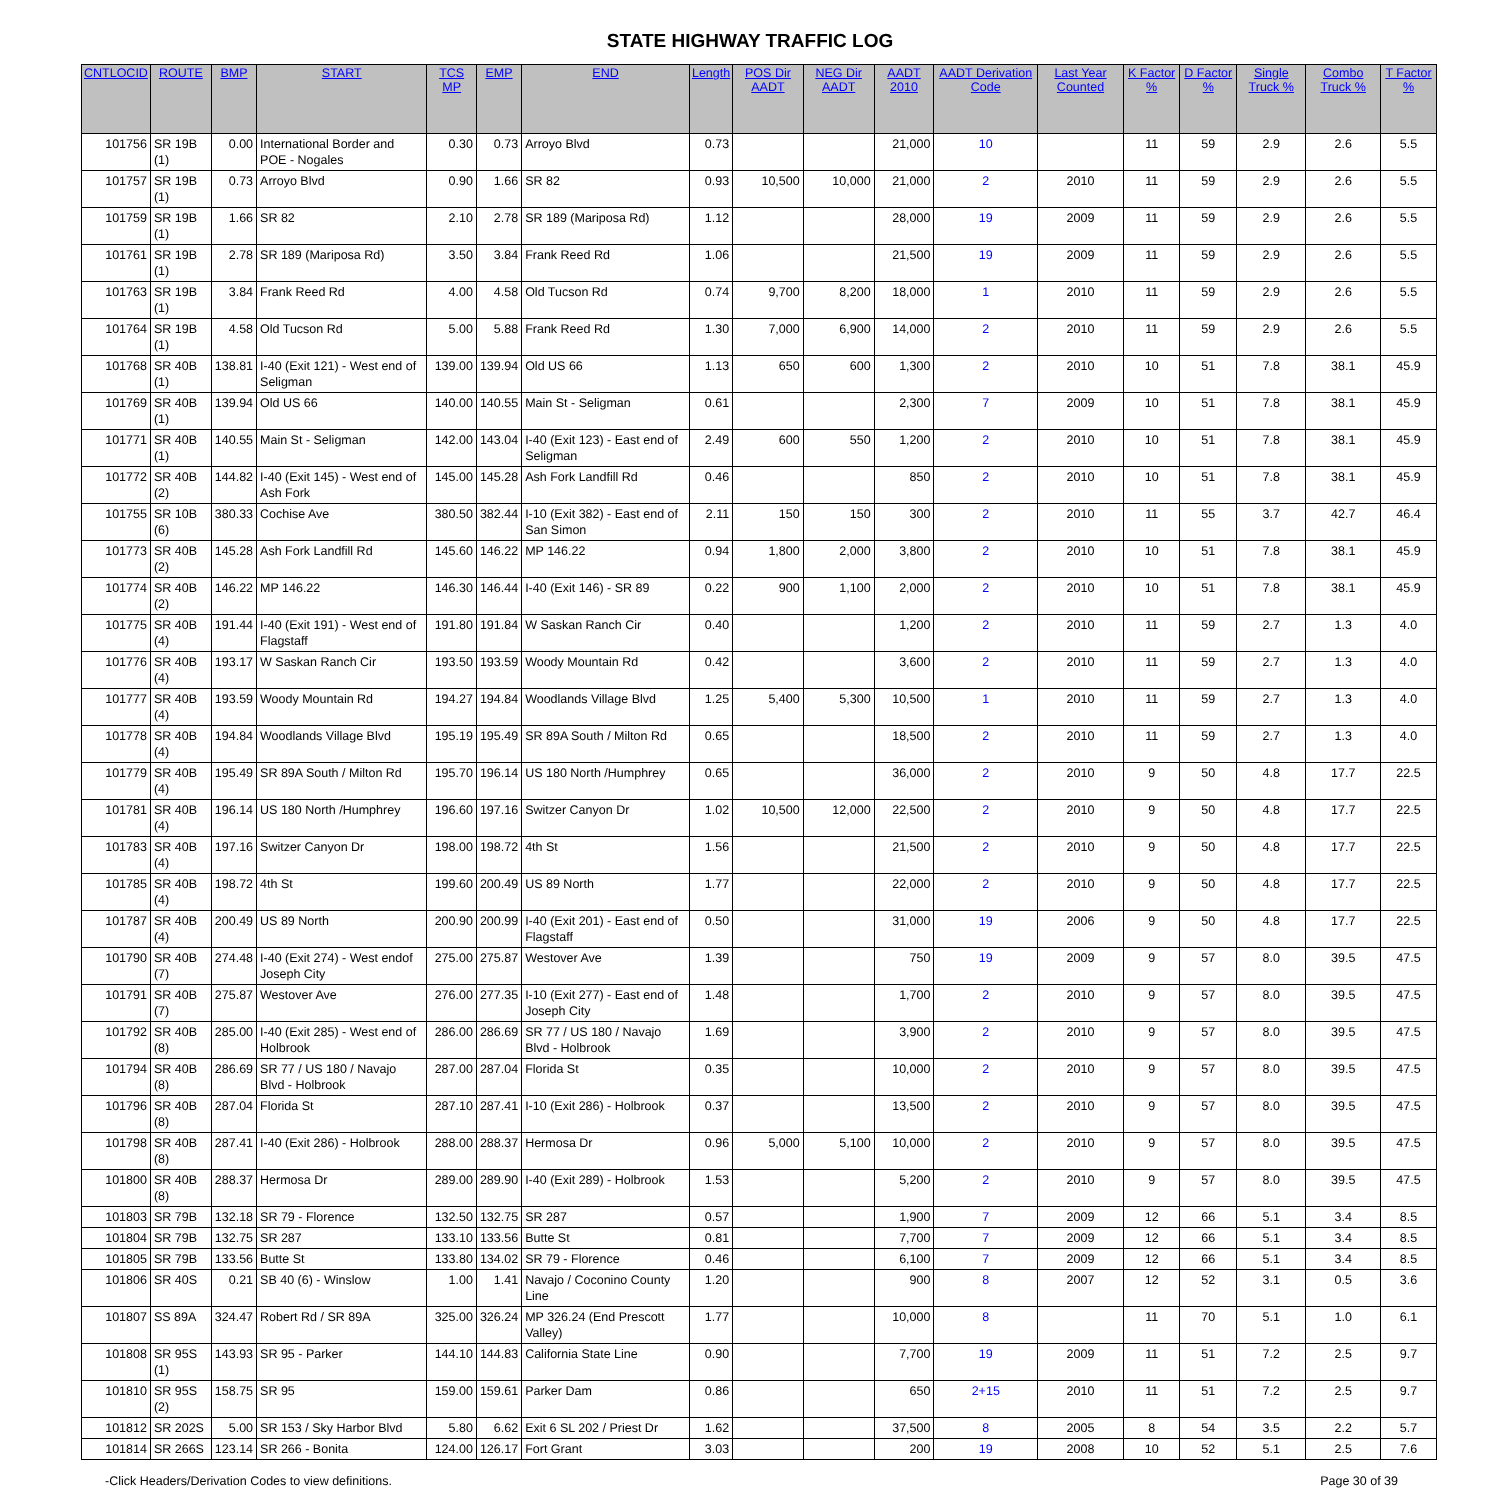STATE HIGHWAY TRAFFIC LOG
| CNTLOCID | ROUTE | BMP | START | TCS MP | EMP | END | Length | POS Dir AADT | NEG Dir AADT | AADT 2010 | AADT Derivation Code | Last Year Counted | K Factor % | D Factor % | Single Truck % | Combo Truck % | T Factor % |
| --- | --- | --- | --- | --- | --- | --- | --- | --- | --- | --- | --- | --- | --- | --- | --- | --- | --- |
| 101756 | SR 19B (1) | 0.00 | International Border and POE - Nogales | 0.30 | 0.73 | Arroyo Blvd | 0.73 | | | 21,000 | 10 | | 11 | 59 | 2.9 | 2.6 | 5.5 |
| 101757 | SR 19B (1) | 0.73 | Arroyo Blvd | 0.90 | 1.66 | SR 82 | 0.93 | 10,500 | 10,000 | 21,000 | 2 | 2010 | 11 | 59 | 2.9 | 2.6 | 5.5 |
| 101759 | SR 19B (1) | 1.66 | SR 82 | 2.10 | 2.78 | SR 189 (Mariposa Rd) | 1.12 | | | 28,000 | 19 | 2009 | 11 | 59 | 2.9 | 2.6 | 5.5 |
| 101761 | SR 19B (1) | 2.78 | SR 189 (Mariposa Rd) | 3.50 | 3.84 | Frank Reed Rd | 1.06 | | | 21,500 | 19 | 2009 | 11 | 59 | 2.9 | 2.6 | 5.5 |
| 101763 | SR 19B (1) | 3.84 | Frank Reed Rd | 4.00 | 4.58 | Old Tucson Rd | 0.74 | 9,700 | 8,200 | 18,000 | 1 | 2010 | 11 | 59 | 2.9 | 2.6 | 5.5 |
| 101764 | SR 19B (1) | 4.58 | Old Tucson Rd | 5.00 | 5.88 | Frank Reed Rd | 1.30 | 7,000 | 6,900 | 14,000 | 2 | 2010 | 11 | 59 | 2.9 | 2.6 | 5.5 |
| 101768 | SR 40B (1) | 138.81 | I-40 (Exit 121) - West end of Seligman | 139.00 | 139.94 | Old US 66 | 1.13 | 650 | 600 | 1,300 | 2 | 2010 | 10 | 51 | 7.8 | 38.1 | 45.9 |
| 101769 | SR 40B (1) | 139.94 | Old US 66 | 140.00 | 140.55 | Main St - Seligman | 0.61 | | | 2,300 | 7 | 2009 | 10 | 51 | 7.8 | 38.1 | 45.9 |
| 101771 | SR 40B (1) | 140.55 | Main St - Seligman | 142.00 | 143.04 | I-40 (Exit 123) - East end of Seligman | 2.49 | 600 | 550 | 1,200 | 2 | 2010 | 10 | 51 | 7.8 | 38.1 | 45.9 |
| 101772 | SR 40B (2) | 144.82 | I-40 (Exit 145) - West end of Ash Fork | 145.00 | 145.28 | Ash Fork Landfill Rd | 0.46 | | | 850 | 2 | 2010 | 10 | 51 | 7.8 | 38.1 | 45.9 |
| 101755 | SR 10B (6) | 380.33 | Cochise Ave | 380.50 | 382.44 | I-10 (Exit 382) - East end of San Simon | 2.11 | 150 | 150 | 300 | 2 | 2010 | 11 | 55 | 3.7 | 42.7 | 46.4 |
| 101773 | SR 40B (2) | 145.28 | Ash Fork Landfill Rd | 145.60 | 146.22 | MP 146.22 | 0.94 | 1,800 | 2,000 | 3,800 | 2 | 2010 | 10 | 51 | 7.8 | 38.1 | 45.9 |
| 101774 | SR 40B (2) | 146.22 | MP 146.22 | 146.30 | 146.44 | I-40 (Exit 146) - SR 89 | 0.22 | 900 | 1,100 | 2,000 | 2 | 2010 | 10 | 51 | 7.8 | 38.1 | 45.9 |
| 101775 | SR 40B (4) | 191.44 | I-40 (Exit 191) - West end of Flagstaff | 191.80 | 191.84 | W Saskan Ranch Cir | 0.40 | | | 1,200 | 2 | 2010 | 11 | 59 | 2.7 | 1.3 | 4.0 |
| 101776 | SR 40B (4) | 193.17 | W Saskan Ranch Cir | 193.50 | 193.59 | Woody Mountain Rd | 0.42 | | | 3,600 | 2 | 2010 | 11 | 59 | 2.7 | 1.3 | 4.0 |
| 101777 | SR 40B (4) | 193.59 | Woody Mountain Rd | 194.27 | 194.84 | Woodlands Village Blvd | 1.25 | 5,400 | 5,300 | 10,500 | 1 | 2010 | 11 | 59 | 2.7 | 1.3 | 4.0 |
| 101778 | SR 40B (4) | 194.84 | Woodlands Village Blvd | 195.19 | 195.49 | SR 89A South / Milton Rd | 0.65 | | | 18,500 | 2 | 2010 | 11 | 59 | 2.7 | 1.3 | 4.0 |
| 101779 | SR 40B (4) | 195.49 | SR 89A South / Milton Rd | 195.70 | 196.14 | US 180 North /Humphrey | 0.65 | | | 36,000 | 2 | 2010 | 9 | 50 | 4.8 | 17.7 | 22.5 |
| 101781 | SR 40B (4) | 196.14 | US 180 North /Humphrey | 196.60 | 197.16 | Switzer Canyon Dr | 1.02 | 10,500 | 12,000 | 22,500 | 2 | 2010 | 9 | 50 | 4.8 | 17.7 | 22.5 |
| 101783 | SR 40B (4) | 197.16 | Switzer Canyon Dr | 198.00 | 198.72 | 4th St | 1.56 | | | 21,500 | 2 | 2010 | 9 | 50 | 4.8 | 17.7 | 22.5 |
| 101785 | SR 40B (4) | 198.72 | 4th St | 199.60 | 200.49 | US 89 North | 1.77 | | | 22,000 | 2 | 2010 | 9 | 50 | 4.8 | 17.7 | 22.5 |
| 101787 | SR 40B (4) | 200.49 | US 89 North | 200.90 | 200.99 | I-40 (Exit 201) - East end of Flagstaff | 0.50 | | | 31,000 | 19 | 2006 | 9 | 50 | 4.8 | 17.7 | 22.5 |
| 101790 | SR 40B (7) | 274.48 | I-40 (Exit 274) - West endof Joseph City | 275.00 | 275.87 | Westover Ave | 1.39 | | | 750 | 19 | 2009 | 9 | 57 | 8.0 | 39.5 | 47.5 |
| 101791 | SR 40B (7) | 275.87 | Westover Ave | 276.00 | 277.35 | I-10 (Exit 277) - East end of Joseph City | 1.48 | | | 1,700 | 2 | 2010 | 9 | 57 | 8.0 | 39.5 | 47.5 |
| 101792 | SR 40B (8) | 285.00 | I-40 (Exit 285) - West end of Holbrook | 286.00 | 286.69 | SR 77 / US 180 / Navajo Blvd - Holbrook | 1.69 | | | 3,900 | 2 | 2010 | 9 | 57 | 8.0 | 39.5 | 47.5 |
| 101794 | SR 40B (8) | 286.69 | SR 77 / US 180 / Navajo Blvd - Holbrook | 287.00 | 287.04 | Florida St | 0.35 | | | 10,000 | 2 | 2010 | 9 | 57 | 8.0 | 39.5 | 47.5 |
| 101796 | SR 40B (8) | 287.04 | Florida St | 287.10 | 287.41 | I-10 (Exit 286) - Holbrook | 0.37 | | | 13,500 | 2 | 2010 | 9 | 57 | 8.0 | 39.5 | 47.5 |
| 101798 | SR 40B (8) | 287.41 | I-40 (Exit 286) - Holbrook | 288.00 | 288.37 | Hermosa Dr | 0.96 | 5,000 | 5,100 | 10,000 | 2 | 2010 | 9 | 57 | 8.0 | 39.5 | 47.5 |
| 101800 | SR 40B (8) | 288.37 | Hermosa Dr | 289.00 | 289.90 | I-40 (Exit 289) - Holbrook | 1.53 | | | 5,200 | 2 | 2010 | 9 | 57 | 8.0 | 39.5 | 47.5 |
| 101803 | SR 79B | 132.18 | SR 79 - Florence | 132.50 | 132.75 | SR 287 | 0.57 | | | 1,900 | 7 | 2009 | 12 | 66 | 5.1 | 3.4 | 8.5 |
| 101804 | SR 79B | 132.75 | SR 287 | 133.10 | 133.56 | Butte St | 0.81 | | | 7,700 | 7 | 2009 | 12 | 66 | 5.1 | 3.4 | 8.5 |
| 101805 | SR 79B | 133.56 | Butte St | 133.80 | 134.02 | SR 79 - Florence | 0.46 | | | 6,100 | 7 | 2009 | 12 | 66 | 5.1 | 3.4 | 8.5 |
| 101806 | SR 40S | 0.21 | SB 40 (6) - Winslow | 1.00 | 1.41 | Navajo / Coconino County Line | 1.20 | | | 900 | 8 | 2007 | 12 | 52 | 3.1 | 0.5 | 3.6 |
| 101807 | SS 89A | 324.47 | Robert Rd / SR 89A | 325.00 | 326.24 | MP 326.24 (End Prescott Valley) | 1.77 | | | 10,000 | 8 | | 11 | 70 | 5.1 | 1.0 | 6.1 |
| 101808 | SR 95S (1) | 143.93 | SR 95 - Parker | 144.10 | 144.83 | California State Line | 0.90 | | | 7,700 | 19 | 2009 | 11 | 51 | 7.2 | 2.5 | 9.7 |
| 101810 | SR 95S (2) | 158.75 | SR 95 | 159.00 | 159.61 | Parker Dam | 0.86 | | | 650 | 2+15 | 2010 | 11 | 51 | 7.2 | 2.5 | 9.7 |
| 101812 | SR 202S | 5.00 | SR 153 / Sky Harbor Blvd | 5.80 | 6.62 | Exit 6 SL 202 / Priest Dr | 1.62 | | | 37,500 | 8 | 2005 | 8 | 54 | 3.5 | 2.2 | 5.7 |
| 101814 | SR 266S | 123.14 | SR 266 - Bonita | 124.00 | 126.17 | Fort Grant | 3.03 | | | 200 | 19 | 2008 | 10 | 52 | 5.1 | 2.5 | 7.6 |
-Click Headers/Derivation Codes to view definitions. Page 30 of 39